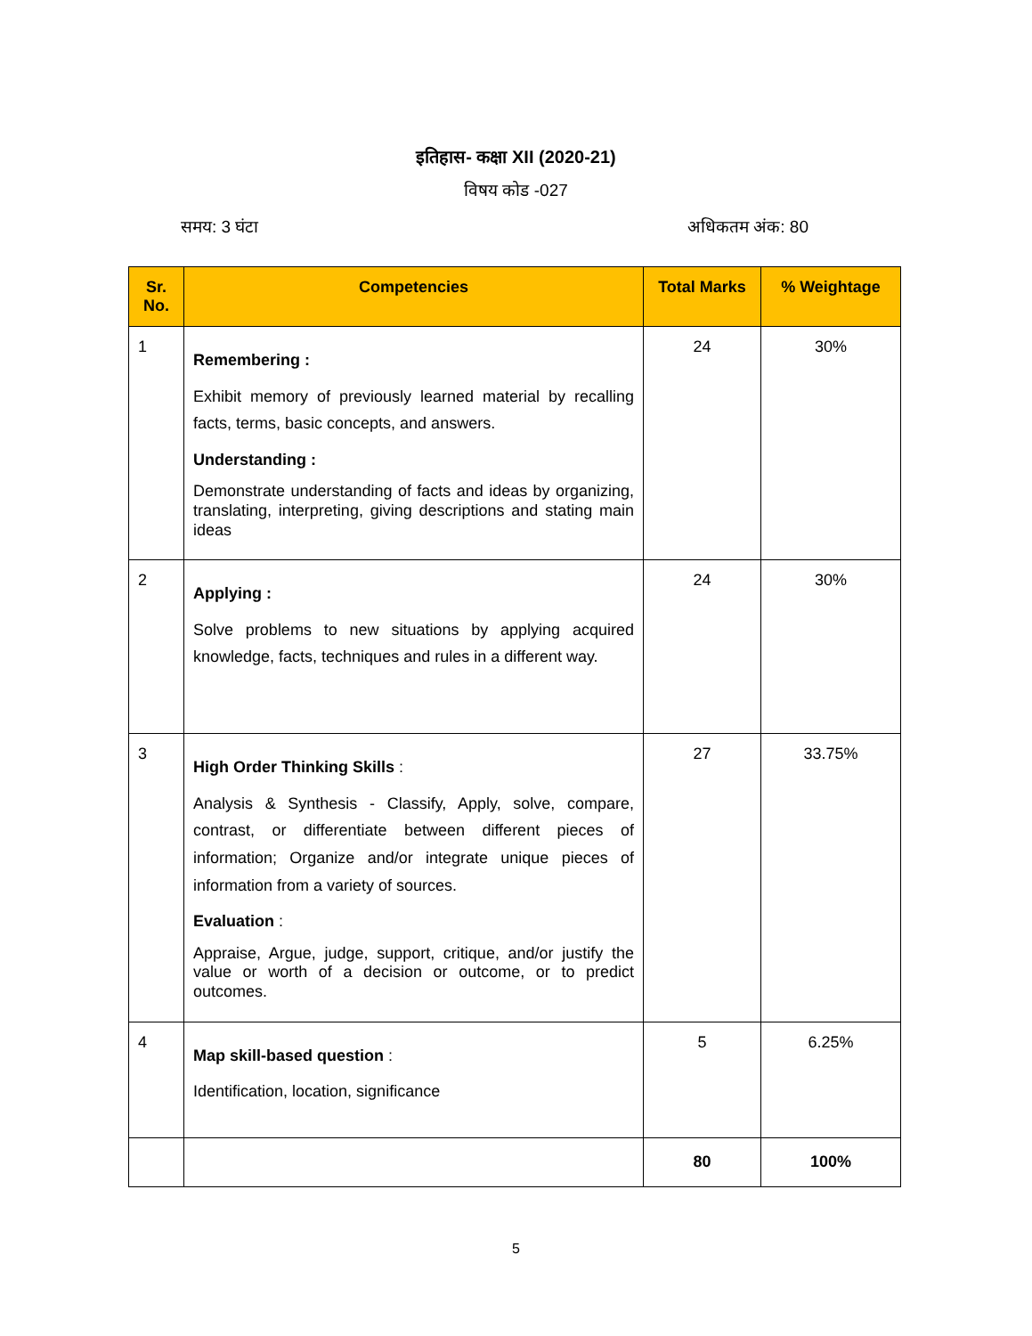इतिहास- कक्षा XII (2020-21)
विषय कोड -027
समय: 3 घंटा अधिकतम अंक: 80
| Sr. No. | Competencies | Total Marks | % Weightage |
| --- | --- | --- | --- |
| 1 | Remembering : Exhibit memory of previously learned material by recalling facts, terms, basic concepts, and answers. Understanding : Demonstrate understanding of facts and ideas by organizing, translating, interpreting, giving descriptions and stating main ideas | 24 | 30% |
| 2 | Applying : Solve problems to new situations by applying acquired knowledge, facts, techniques and rules in a different way. | 24 | 30% |
| 3 | High Order Thinking Skills : Analysis & Synthesis - Classify, Apply, solve, compare, contrast, or differentiate between different pieces of information; Organize and/or integrate unique pieces of information from a variety of sources. Evaluation : Appraise, Argue, judge, support, critique, and/or justify the value or worth of a decision or outcome, or to predict outcomes. | 27 | 33.75% |
| 4 | Map skill-based question : Identification, location, significance | 5 | 6.25% |
| | | 80 | 100% |
5